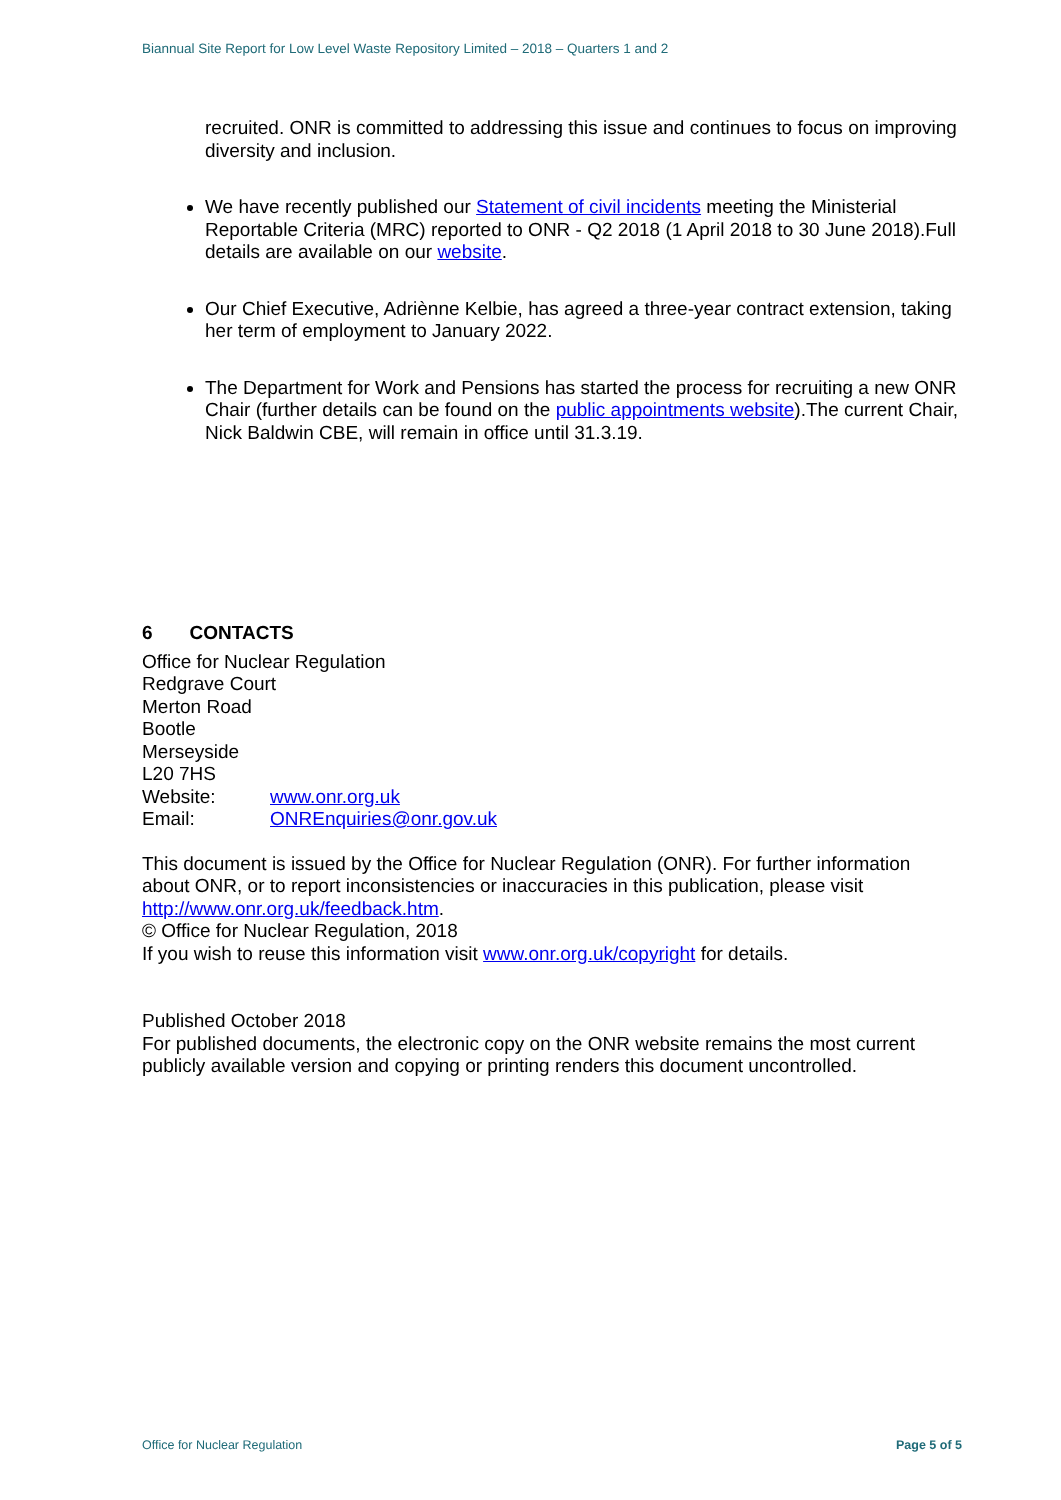Biannual Site Report for Low Level Waste Repository Limited – 2018 – Quarters 1 and 2
recruited. ONR is committed to addressing this issue and continues to focus on improving diversity and inclusion.
We have recently published our Statement of civil incidents meeting the Ministerial Reportable Criteria (MRC) reported to ONR - Q2 2018 (1 April 2018 to 30 June 2018).Full details are available on our website.
Our Chief Executive, Adriènne Kelbie, has agreed a three-year contract extension, taking her term of employment to January 2022.
The Department for Work and Pensions has started the process for recruiting a new ONR Chair (further details can be found on the public appointments website).The current Chair, Nick Baldwin CBE, will remain in office until 31.3.19.
6 CONTACTS
Office for Nuclear Regulation
Redgrave Court
Merton Road
Bootle
Merseyside
L20 7HS
| Website: | www.onr.org.uk |
| Email: | ONREnquiries@onr.gov.uk |
This document is issued by the Office for Nuclear Regulation (ONR). For further information about ONR, or to report inconsistencies or inaccuracies in this publication, please visit http://www.onr.org.uk/feedback.htm.
© Office for Nuclear Regulation, 2018
If you wish to reuse this information visit www.onr.org.uk/copyright for details.
Published October 2018
For published documents, the electronic copy on the ONR website remains the most current publicly available version and copying or printing renders this document uncontrolled.
Office for Nuclear Regulation Page 5 of 5